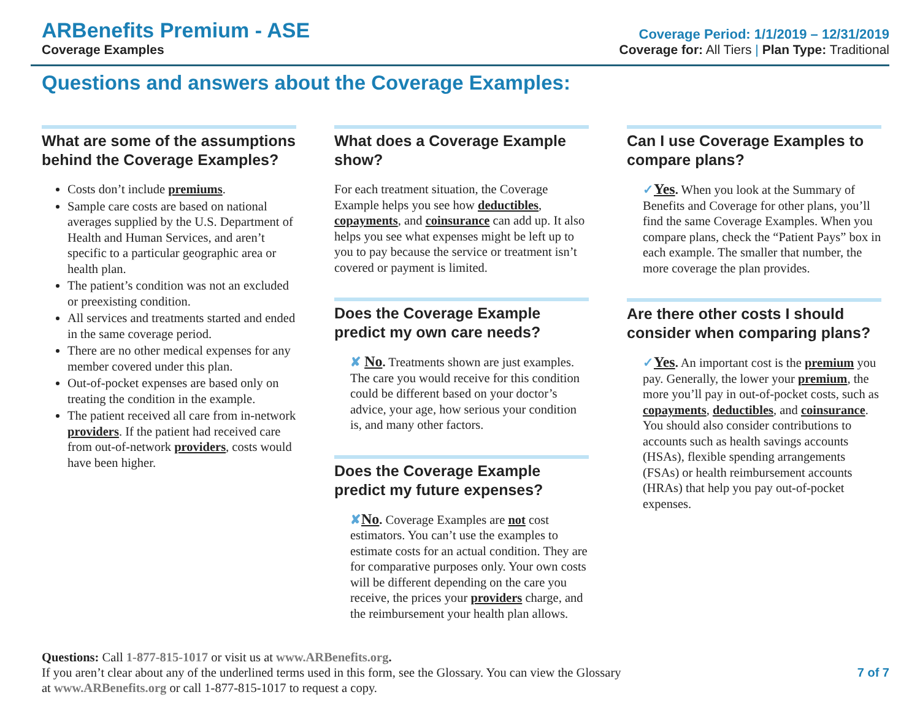ARBenefits Premium - ASE
Coverage Examples
Coverage Period: 1/1/2019 – 12/31/2019
Coverage for: All Tiers | Plan Type: Traditional
Questions and answers about the Coverage Examples:
What are some of the assumptions behind the Coverage Examples?
Costs don’t include premiums.
Sample care costs are based on national averages supplied by the U.S. Department of Health and Human Services, and aren’t specific to a particular geographic area or health plan.
The patient’s condition was not an excluded or preexisting condition.
All services and treatments started and ended in the same coverage period.
There are no other medical expenses for any member covered under this plan.
Out-of-pocket expenses are based only on treating the condition in the example.
The patient received all care from in-network providers. If the patient had received care from out-of-network providers, costs would have been higher.
What does a Coverage Example show?
For each treatment situation, the Coverage Example helps you see how deductibles, copayments, and coinsurance can add up. It also helps you see what expenses might be left up to you to pay because the service or treatment isn’t covered or payment is limited.
Does the Coverage Example predict my own care needs?
✘ No. Treatments shown are just examples. The care you would receive for this condition could be different based on your doctor’s advice, your age, how serious your condition is, and many other factors.
Does the Coverage Example predict my future expenses?
✘No. Coverage Examples are not cost estimators. You can’t use the examples to estimate costs for an actual condition. They are for comparative purposes only. Your own costs will be different depending on the care you receive, the prices your providers charge, and the reimbursement your health plan allows.
Can I use Coverage Examples to compare plans?
✓Yes. When you look at the Summary of Benefits and Coverage for other plans, you’ll find the same Coverage Examples. When you compare plans, check the “Patient Pays” box in each example. The smaller that number, the more coverage the plan provides.
Are there other costs I should consider when comparing plans?
✓Yes. An important cost is the premium you pay. Generally, the lower your premium, the more you’ll pay in out-of-pocket costs, such as copayments, deductibles, and coinsurance. You should also consider contributions to accounts such as health savings accounts (HSAs), flexible spending arrangements (FSAs) or health reimbursement accounts (HRAs) that help you pay out-of-pocket expenses.
Questions: Call 1-877-815-1017 or visit us at www.ARBenefits.org.
If you aren’t clear about any of the underlined terms used in this form, see the Glossary. You can view the Glossary
at www.ARBenefits.org or call 1-877-815-1017 to request a copy.
7 of 7